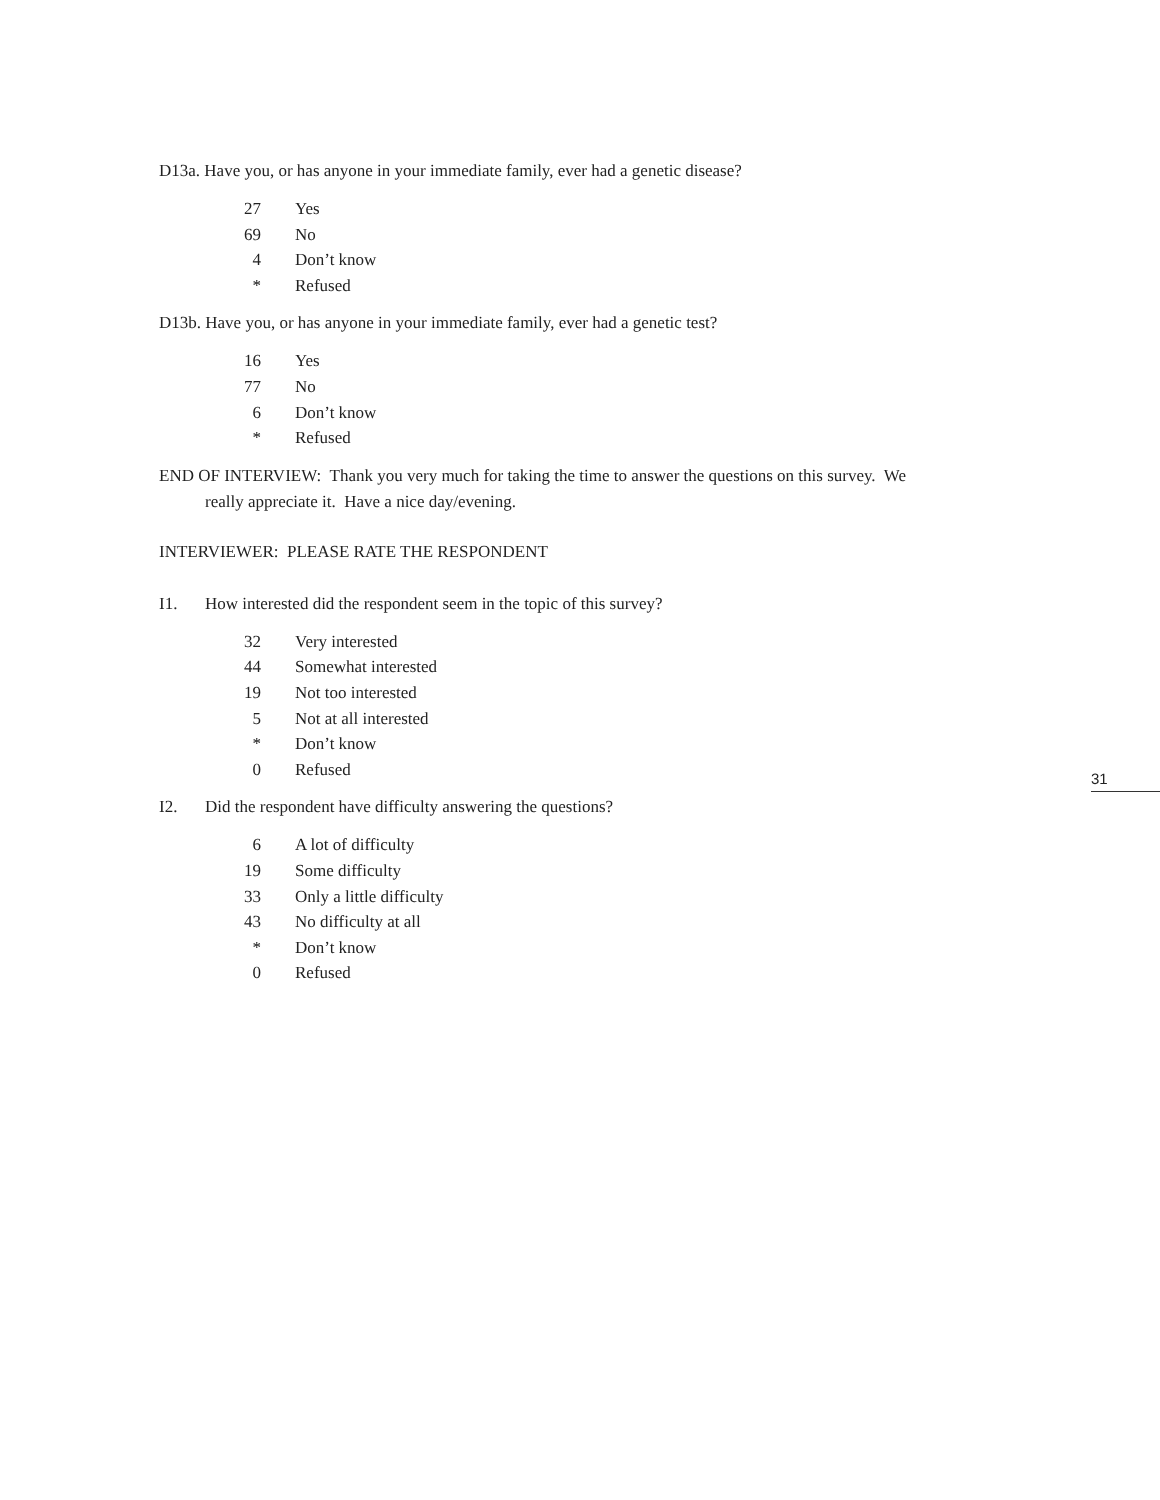D13a. Have you, or has anyone in your immediate family, ever had a genetic disease?
| 27 | Yes |
| 69 | No |
| 4 | Don’t know |
| * | Refused |
D13b. Have you, or has anyone in your immediate family, ever had a genetic test?
| 16 | Yes |
| 77 | No |
| 6 | Don’t know |
| * | Refused |
END OF INTERVIEW: Thank you very much for taking the time to answer the questions on this survey. We really appreciate it. Have a nice day/evening.
INTERVIEWER: PLEASE RATE THE RESPONDENT
I1. How interested did the respondent seem in the topic of this survey?
| 32 | Very interested |
| 44 | Somewhat interested |
| 19 | Not too interested |
| 5 | Not at all interested |
| * | Don’t know |
| 0 | Refused |
I2. Did the respondent have difficulty answering the questions?
| 6 | A lot of difficulty |
| 19 | Some difficulty |
| 33 | Only a little difficulty |
| 43 | No difficulty at all |
| * | Don’t know |
| 0 | Refused |
31